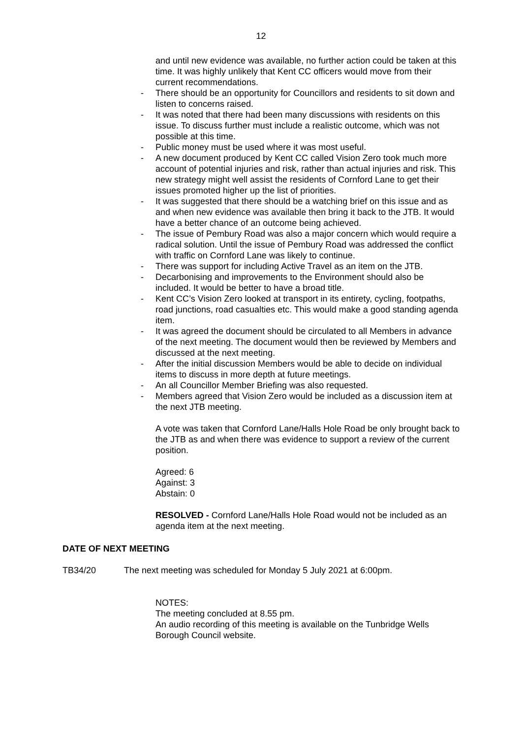12
and until new evidence was available, no further action could be taken at this time. It was highly unlikely that Kent CC officers would move from their current recommendations.
- There should be an opportunity for Councillors and residents to sit down and listen to concerns raised.
- It was noted that there had been many discussions with residents on this issue. To discuss further must include a realistic outcome, which was not possible at this time.
- Public money must be used where it was most useful.
- A new document produced by Kent CC called Vision Zero took much more account of potential injuries and risk, rather than actual injuries and risk. This new strategy might well assist the residents of Cornford Lane to get their issues promoted higher up the list of priorities.
- It was suggested that there should be a watching brief on this issue and as and when new evidence was available then bring it back to the JTB. It would have a better chance of an outcome being achieved.
- The issue of Pembury Road was also a major concern which would require a radical solution. Until the issue of Pembury Road was addressed the conflict with traffic on Cornford Lane was likely to continue.
- There was support for including Active Travel as an item on the JTB.
- Decarbonising and improvements to the Environment should also be included. It would be better to have a broad title.
- Kent CC’s Vision Zero looked at transport in its entirety, cycling, footpaths, road junctions, road casualties etc. This would make a good standing agenda item.
- It was agreed the document should be circulated to all Members in advance of the next meeting. The document would then be reviewed by Members and discussed at the next meeting.
- After the initial discussion Members would be able to decide on individual items to discuss in more depth at future meetings.
- An all Councillor Member Briefing was also requested.
- Members agreed that Vision Zero would be included as a discussion item at the next JTB meeting.
A vote was taken that Cornford Lane/Halls Hole Road be only brought back to the JTB as and when there was evidence to support a review of the current position.
Agreed: 6
Against: 3
Abstain: 0
RESOLVED - Cornford Lane/Halls Hole Road would not be included as an agenda item at the next meeting.
DATE OF NEXT MEETING
TB34/20 The next meeting was scheduled for Monday 5 July 2021 at 6:00pm.
NOTES:
The meeting concluded at 8.55 pm.
An audio recording of this meeting is available on the Tunbridge Wells Borough Council website.